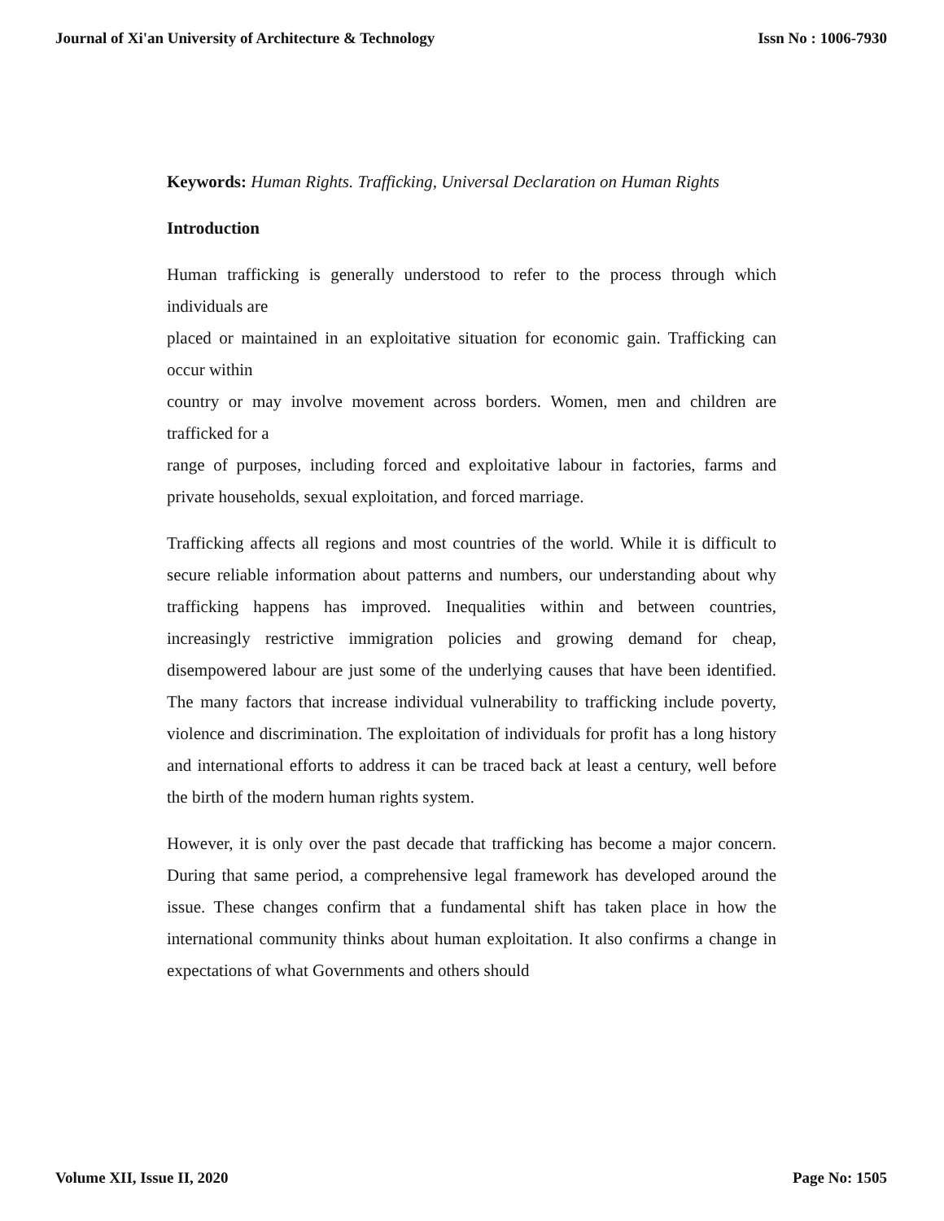Journal of Xi'an University of Architecture & Technology Issn No : 1006-7930
Keywords: Human Rights. Trafficking, Universal Declaration on Human Rights
Introduction
Human trafficking is generally understood to refer to the process through which individuals are
placed or maintained in an exploitative situation for economic gain. Trafficking can occur within
country or may involve movement across borders. Women, men and children are trafficked for a
range of purposes, including forced and exploitative labour in factories, farms and private households, sexual exploitation, and forced marriage.
Trafficking affects all regions and most countries of the world. While it is difficult to secure reliable information about patterns and numbers, our understanding about why trafficking happens has improved. Inequalities within and between countries, increasingly restrictive immigration policies and growing demand for cheap, disempowered labour are just some of the underlying causes that have been identified. The many factors that increase individual vulnerability to trafficking include poverty, violence and discrimination. The exploitation of individuals for profit has a long history and international efforts to address it can be traced back at least a century, well before the birth of the modern human rights system.
However, it is only over the past decade that trafficking has become a major concern. During that same period, a comprehensive legal framework has developed around the issue. These changes confirm that a fundamental shift has taken place in how the international community thinks about human exploitation. It also confirms a change in expectations of what Governments and others should
Volume XII, Issue II, 2020 Page No: 1505